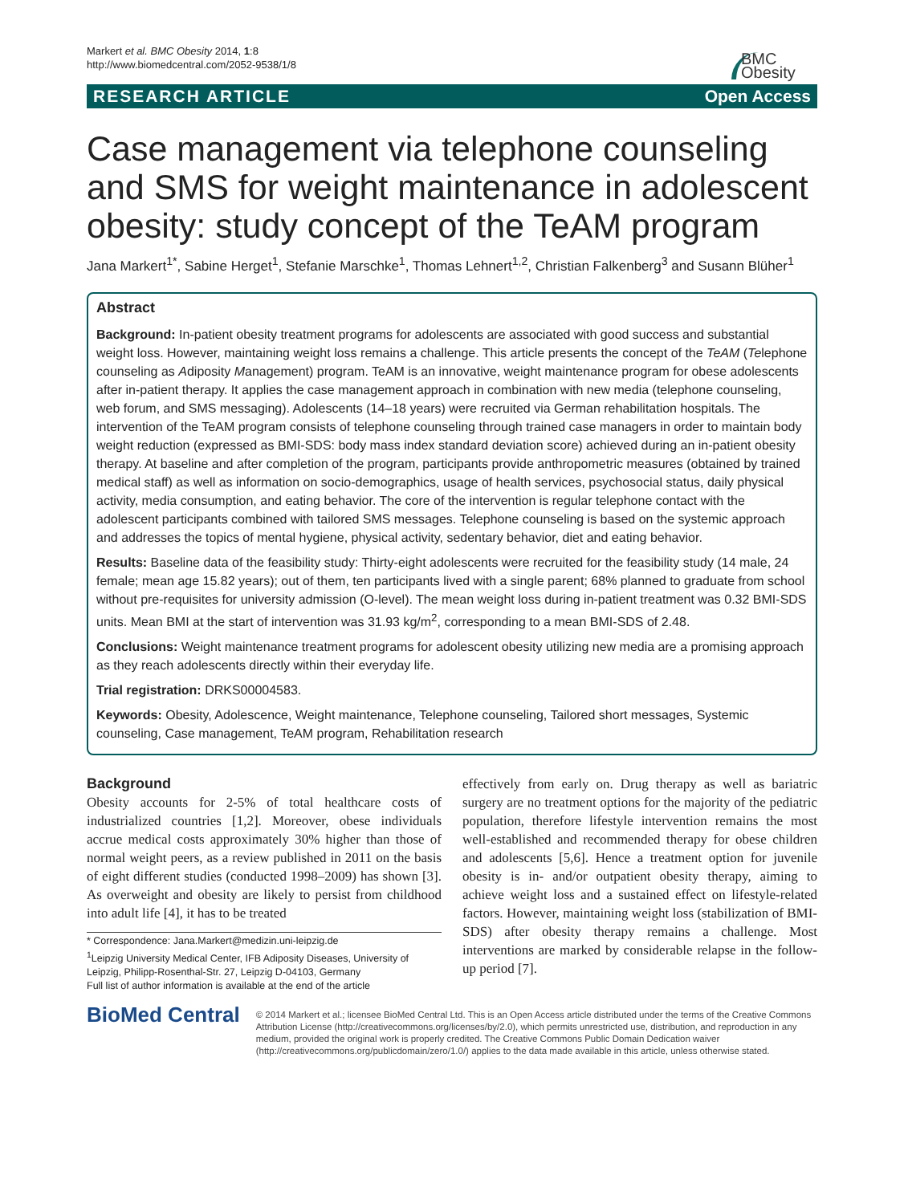Markert et al. BMC Obesity 2014, 1:8
http://www.biomedcentral.com/2052-9538/1/8
BMC
Obesity
RESEARCH ARTICLE Open Access
Case management via telephone counseling and SMS for weight maintenance in adolescent obesity: study concept of the TeAM program
Jana Markert<sup>1*</sup>, Sabine Herget<sup>1</sup>, Stefanie Marschke<sup>1</sup>, Thomas Lehnert<sup>1,2</sup>, Christian Falkenberg<sup>3</sup> and Susann Blüher<sup>1</sup>
Abstract
Background: In-patient obesity treatment programs for adolescents are associated with good success and substantial weight loss. However, maintaining weight loss remains a challenge. This article presents the concept of the TeAM (Telephone counseling as Adiposity Management) program. TeAM is an innovative, weight maintenance program for obese adolescents after in-patient therapy. It applies the case management approach in combination with new media (telephone counseling, web forum, and SMS messaging). Adolescents (14–18 years) were recruited via German rehabilitation hospitals. The intervention of the TeAM program consists of telephone counseling through trained case managers in order to maintain body weight reduction (expressed as BMI-SDS: body mass index standard deviation score) achieved during an in-patient obesity therapy. At baseline and after completion of the program, participants provide anthropometric measures (obtained by trained medical staff) as well as information on socio-demographics, usage of health services, psychosocial status, daily physical activity, media consumption, and eating behavior. The core of the intervention is regular telephone contact with the adolescent participants combined with tailored SMS messages. Telephone counseling is based on the systemic approach and addresses the topics of mental hygiene, physical activity, sedentary behavior, diet and eating behavior.
Results: Baseline data of the feasibility study: Thirty-eight adolescents were recruited for the feasibility study (14 male, 24 female; mean age 15.82 years); out of them, ten participants lived with a single parent; 68% planned to graduate from school without pre-requisites for university admission (O-level). The mean weight loss during in-patient treatment was 0.32 BMI-SDS units. Mean BMI at the start of intervention was 31.93 kg/m<sup>2</sup>, corresponding to a mean BMI-SDS of 2.48.
Conclusions: Weight maintenance treatment programs for adolescent obesity utilizing new media are a promising approach as they reach adolescents directly within their everyday life.
Trial registration: DRKS00004583.
Keywords: Obesity, Adolescence, Weight maintenance, Telephone counseling, Tailored short messages, Systemic counseling, Case management, TeAM program, Rehabilitation research
Background
Obesity accounts for 2-5% of total healthcare costs of industrialized countries [1,2]. Moreover, obese individuals accrue medical costs approximately 30% higher than those of normal weight peers, as a review published in 2011 on the basis of eight different studies (conducted 1998–2009) has shown [3]. As overweight and obesity are likely to persist from childhood into adult life [4], it has to be treated
* Correspondence: Jana.Markert@medizin.uni-leipzig.de
<sup>1</sup> Leipzig University Medical Center, IFB Adiposity Diseases, University of Leipzig, Philipp-Rosenthal-Str. 27, Leipzig D-04103, Germany
Full list of author information is available at the end of the article
effectively from early on. Drug therapy as well as bariatric surgery are no treatment options for the majority of the pediatric population, therefore lifestyle intervention remains the most well-established and recommended therapy for obese children and adolescents [5,6]. Hence a treatment option for juvenile obesity is in- and/or outpatient obesity therapy, aiming to achieve weight loss and a sustained effect on lifestyle-related factors. However, maintaining weight loss (stabilization of BMI-SDS) after obesity therapy remains a challenge. Most interventions are marked by considerable relapse in the follow-up period [7].
BioMed Central
© 2014 Markert et al.; licensee BioMed Central Ltd. This is an Open Access article distributed under the terms of the Creative Commons Attribution License (http://creativecommons.org/licenses/by/2.0), which permits unrestricted use, distribution, and reproduction in any medium, provided the original work is properly credited. The Creative Commons Public Domain Dedication waiver (http://creativecommons.org/publicdomain/zero/1.0/) applies to the data made available in this article, unless otherwise stated.